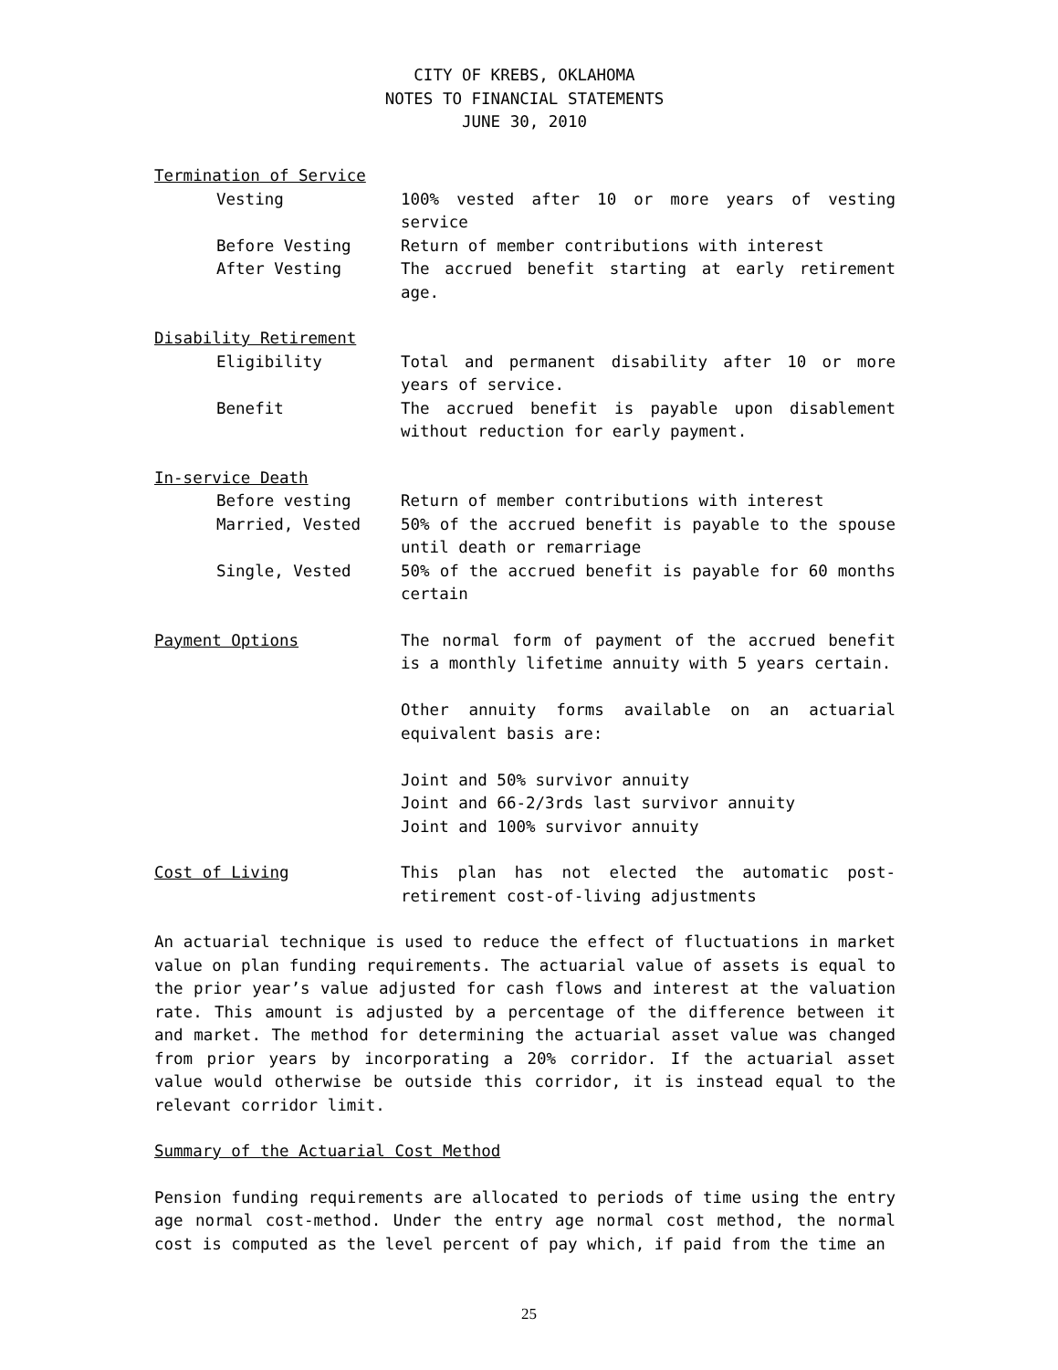CITY OF KREBS, OKLAHOMA
NOTES TO FINANCIAL STATEMENTS
JUNE 30, 2010
Termination of Service
Vesting 100% vested after 10 or more years of vesting service
Before Vesting Return of member contributions with interest
After Vesting The accrued benefit starting at early retirement age.
Disability Retirement
Eligibility Total and permanent disability after 10 or more years of service.
Benefit The accrued benefit is payable upon disablement without reduction for early payment.
In-service Death
Before vesting Return of member contributions with interest
Married, Vested 50% of the accrued benefit is payable to the spouse until death or remarriage
Single, Vested 50% of the accrued benefit is payable for 60 months certain
Payment Options The normal form of payment of the accrued benefit is a monthly lifetime annuity with 5 years certain.
Other annuity forms available on an actuarial equivalent basis are:
Joint and 50% survivor annuity
Joint and 66-2/3rds last survivor annuity
Joint and 100% survivor annuity
Cost of Living This plan has not elected the automatic post-retirement cost-of-living adjustments
An actuarial technique is used to reduce the effect of fluctuations in market value on plan funding requirements. The actuarial value of assets is equal to the prior year’s value adjusted for cash flows and interest at the valuation rate. This amount is adjusted by a percentage of the difference between it and market. The method for determining the actuarial asset value was changed from prior years by incorporating a 20% corridor. If the actuarial asset value would otherwise be outside this corridor, it is instead equal to the relevant corridor limit.
Summary of the Actuarial Cost Method
Pension funding requirements are allocated to periods of time using the entry age normal cost-method. Under the entry age normal cost method, the normal cost is computed as the level percent of pay which, if paid from the time an
25